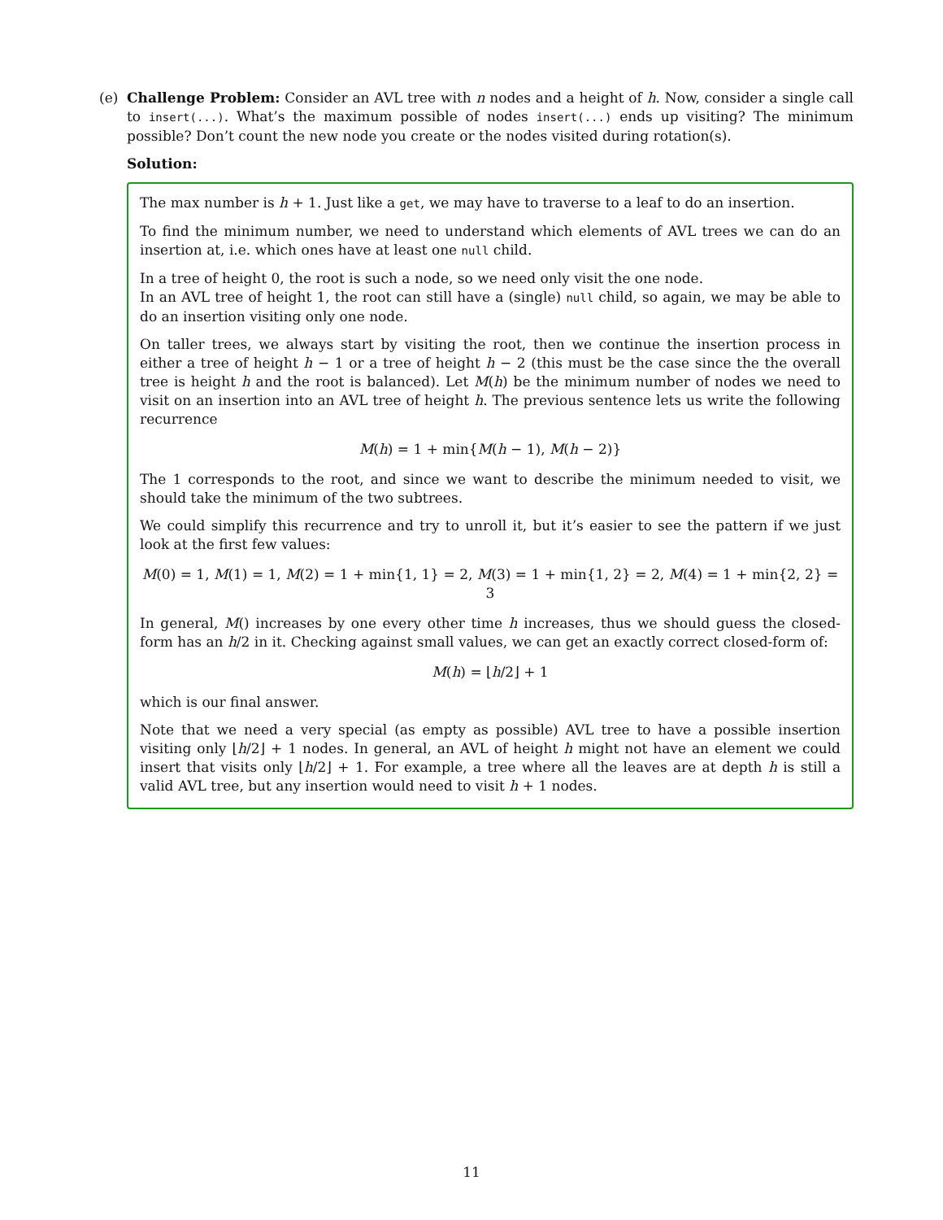(e) Challenge Problem: Consider an AVL tree with n nodes and a height of h. Now, consider a single call to insert(...). What’s the maximum possible of nodes insert(...) ends up visiting? The minimum possible? Don’t count the new node you create or the nodes visited during rotation(s).
Solution:
The max number is h + 1. Just like a get, we may have to traverse to a leaf to do an insertion.
To find the minimum number, we need to understand which elements of AVL trees we can do an insertion at, i.e. which ones have at least one null child.
In a tree of height 0, the root is such a node, so we need only visit the one node.
In an AVL tree of height 1, the root can still have a (single) null child, so again, we may be able to do an insertion visiting only one node.
On taller trees, we always start by visiting the root, then we continue the insertion process in either a tree of height h − 1 or a tree of height h − 2 (this must be the case since the the overall tree is height h and the root is balanced). Let M(h) be the minimum number of nodes we need to visit on an insertion into an AVL tree of height h. The previous sentence lets us write the following recurrence
M(h) = 1 + min{M(h − 1), M(h − 2)}
The 1 corresponds to the root, and since we want to describe the minimum needed to visit, we should take the minimum of the two subtrees.
We could simplify this recurrence and try to unroll it, but it’s easier to see the pattern if we just look at the first few values:
M(0) = 1, M(1) = 1, M(2) = 1 + min{1, 1} = 2, M(3) = 1 + min{1, 2} = 2, M(4) = 1 + min{2, 2} = 3
In general, M() increases by one every other time h increases, thus we should guess the closed-form has an h/2 in it. Checking against small values, we can get an exactly correct closed-form of:
M(h) = ⌊h/2⌋ + 1
which is our final answer.
Note that we need a very special (as empty as possible) AVL tree to have a possible insertion visiting only ⌊h/2⌋ + 1 nodes. In general, an AVL of height h might not have an element we could insert that visits only ⌊h/2⌋ + 1. For example, a tree where all the leaves are at depth h is still a valid AVL tree, but any insertion would need to visit h + 1 nodes.
11